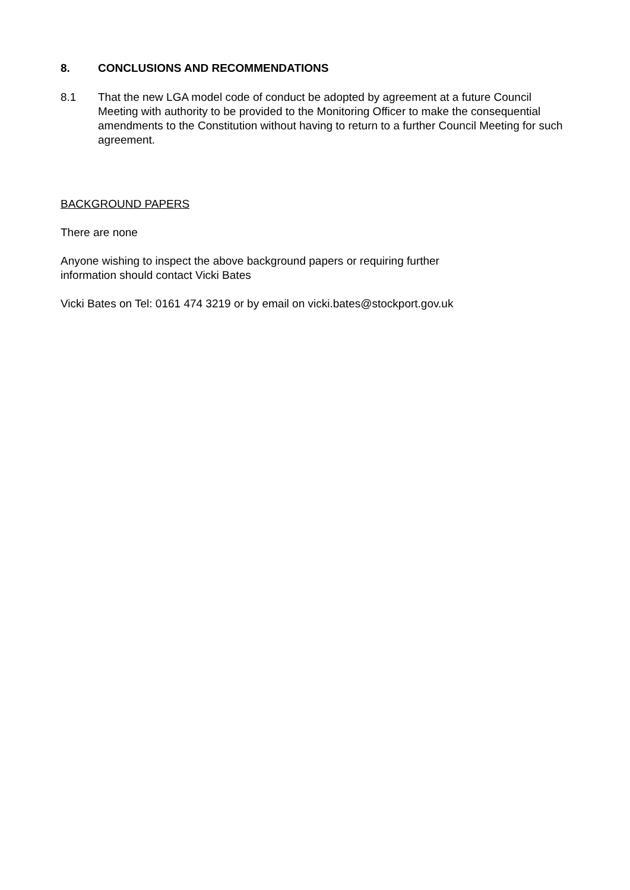8. CONCLUSIONS AND RECOMMENDATIONS
8.1 That the new LGA model code of conduct be adopted by agreement at a future Council Meeting with authority to be provided to the Monitoring Officer to make the consequential amendments to the Constitution without having to return to a further Council Meeting for such agreement.
BACKGROUND PAPERS
There are none
Anyone wishing to inspect the above background papers or requiring further
information should contact Vicki Bates
Vicki Bates on Tel: 0161 474 3219 or by email on vicki.bates@stockport.gov.uk